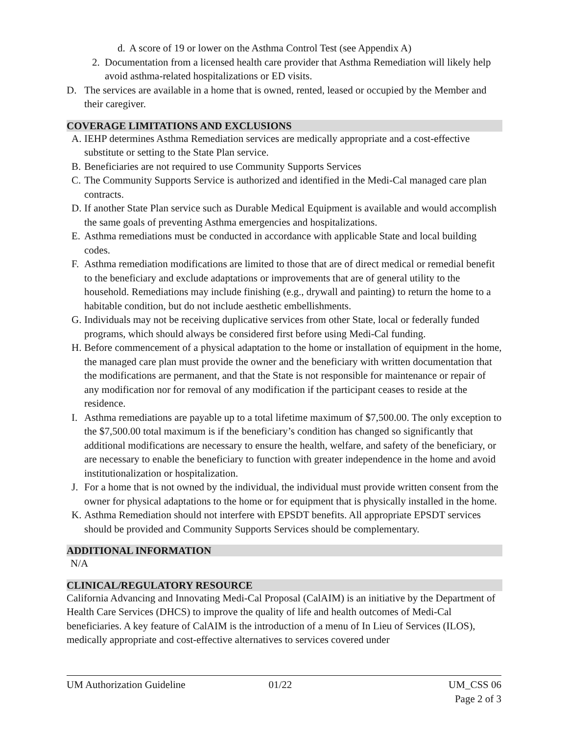d. A score of 19 or lower on the Asthma Control Test (see Appendix A)
2. Documentation from a licensed health care provider that Asthma Remediation will likely help avoid asthma-related hospitalizations or ED visits.
D. The services are available in a home that is owned, rented, leased or occupied by the Member and their caregiver.
COVERAGE LIMITATIONS AND EXCLUSIONS
A. IEHP determines Asthma Remediation services are medically appropriate and a cost-effective substitute or setting to the State Plan service.
B. Beneficiaries are not required to use Community Supports Services
C. The Community Supports Service is authorized and identified in the Medi-Cal managed care plan contracts.
D. If another State Plan service such as Durable Medical Equipment is available and would accomplish the same goals of preventing Asthma emergencies and hospitalizations.
E. Asthma remediations must be conducted in accordance with applicable State and local building codes.
F. Asthma remediation modifications are limited to those that are of direct medical or remedial benefit to the beneficiary and exclude adaptations or improvements that are of general utility to the household. Remediations may include finishing (e.g., drywall and painting) to return the home to a habitable condition, but do not include aesthetic embellishments.
G. Individuals may not be receiving duplicative services from other State, local or federally funded programs, which should always be considered first before using Medi-Cal funding.
H. Before commencement of a physical adaptation to the home or installation of equipment in the home, the managed care plan must provide the owner and the beneficiary with written documentation that the modifications are permanent, and that the State is not responsible for maintenance or repair of any modification nor for removal of any modification if the participant ceases to reside at the residence.
I. Asthma remediations are payable up to a total lifetime maximum of $7,500.00. The only exception to the $7,500.00 total maximum is if the beneficiary’s condition has changed so significantly that additional modifications are necessary to ensure the health, welfare, and safety of the beneficiary, or are necessary to enable the beneficiary to function with greater independence in the home and avoid institutionalization or hospitalization.
J. For a home that is not owned by the individual, the individual must provide written consent from the owner for physical adaptations to the home or for equipment that is physically installed in the home.
K. Asthma Remediation should not interfere with EPSDT benefits. All appropriate EPSDT services should be provided and Community Supports Services should be complementary.
ADDITIONAL INFORMATION
N/A
CLINICAL/REGULATORY RESOURCE
California Advancing and Innovating Medi-Cal Proposal (CalAIM) is an initiative by the Department of Health Care Services (DHCS) to improve the quality of life and health outcomes of Medi-Cal beneficiaries. A key feature of CalAIM is the introduction of a menu of In Lieu of Services (ILOS), medically appropriate and cost-effective alternatives to services covered under
UM Authorization Guideline 01/22 UM_CSS 06
Page 2 of 3